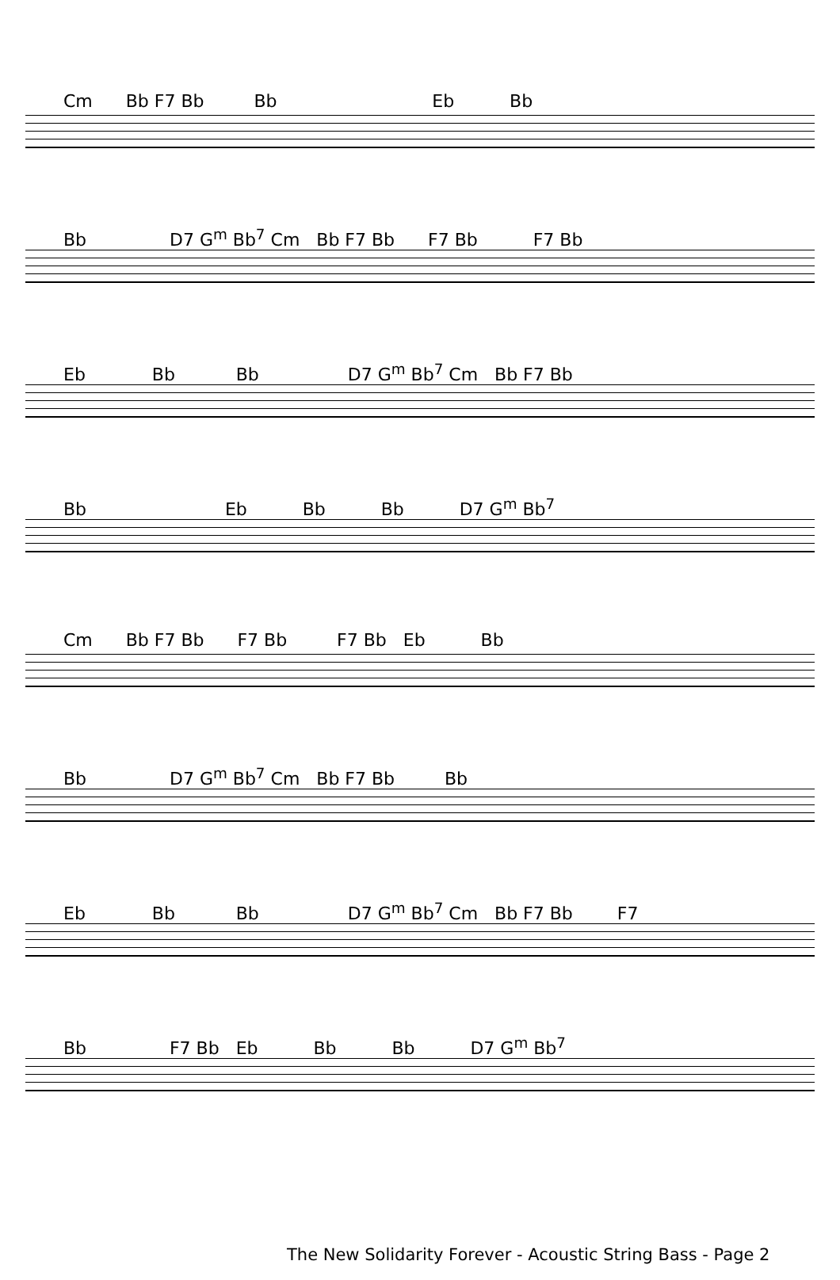Cm Bb F7 Bb Bb Eb Bb
Bb D7 G<sup>m</sup> Bb<sup>7</sup> Cm Bb F7 Bb F7 Bb F7 Bb
Eb Bb Bb D7 G<sup>m</sup> Bb<sup>7</sup> Cm Bb F7 Bb
Bb Eb Bb Bb D7 G<sup>m</sup> Bb<sup>7</sup>
Cm Bb F7 Bb F7 Bb F7 Bb Eb Bb
Bb D7 G<sup>m</sup> Bb<sup>7</sup> Cm Bb F7 Bb Bb
Eb Bb Bb D7 G<sup>m</sup> Bb<sup>7</sup> Cm Bb F7 Bb F7
Bb F7 Bb Eb Bb Bb D7 G<sup>m</sup> Bb<sup>7</sup>
The New Solidarity Forever - Acoustic String Bass - Page 2